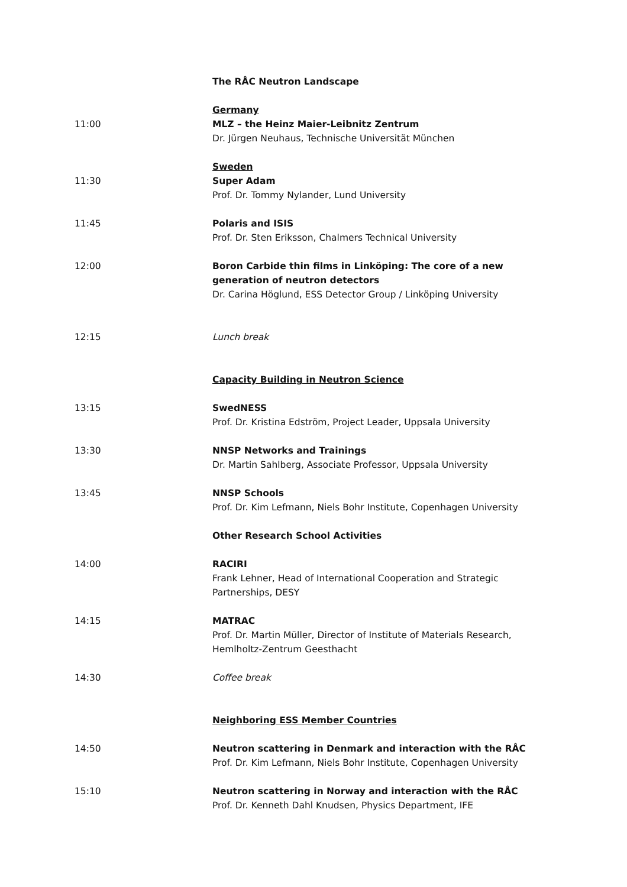The RÅC Neutron Landscape
11:00 Germany
MLZ – the Heinz Maier-Leibnitz Zentrum
Dr. Jürgen Neuhaus, Technische Universität München
11:30 Sweden
Super Adam
Prof. Dr. Tommy Nylander, Lund University
11:45 Polaris and ISIS
Prof. Dr. Sten Eriksson, Chalmers Technical University
12:00 Boron Carbide thin films in Linköping: The core of a new generation of neutron detectors
Dr. Carina Höglund, ESS Detector Group / Linköping University
12:15 Lunch break
Capacity Building in Neutron Science
13:15 SwedNESS
Prof. Dr. Kristina Edström, Project Leader, Uppsala University
13:30 NNSP Networks and Trainings
Dr. Martin Sahlberg, Associate Professor, Uppsala University
13:45 NNSP Schools
Prof. Dr. Kim Lefmann, Niels Bohr Institute, Copenhagen University
Other Research School Activities
14:00 RACIRI
Frank Lehner, Head of International Cooperation and Strategic Partnerships, DESY
14:15 MATRAC
Prof. Dr. Martin Müller, Director of Institute of Materials Research, Hemlholtz-Zentrum Geesthacht
14:30 Coffee break
Neighboring ESS Member Countries
14:50 Neutron scattering in Denmark and interaction with the RÅC
Prof. Dr. Kim Lefmann, Niels Bohr Institute, Copenhagen University
15:10 Neutron scattering in Norway and interaction with the RÅC
Prof. Dr. Kenneth Dahl Knudsen, Physics Department, IFE